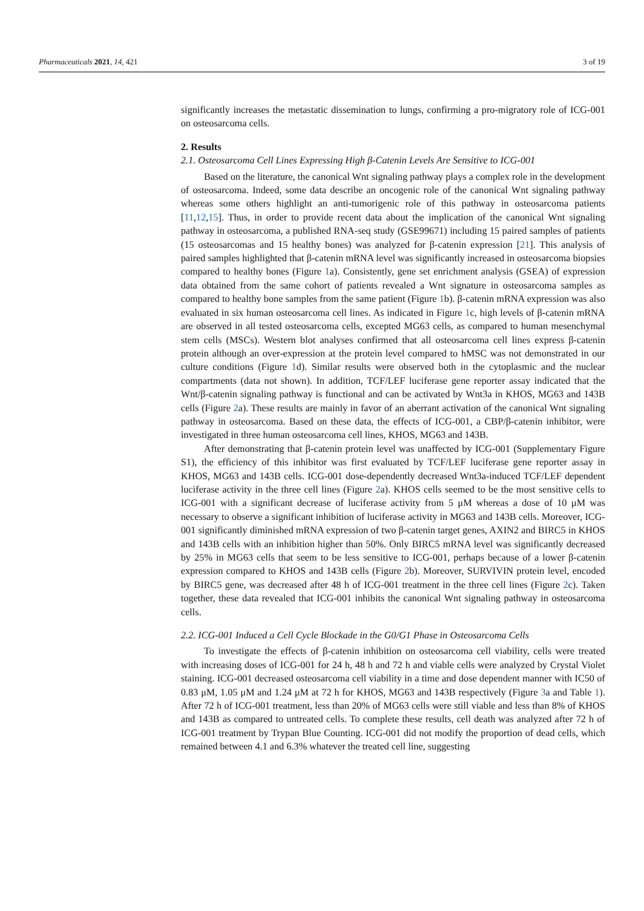Pharmaceuticals 2021, 14, 421 3 of 19
significantly increases the metastatic dissemination to lungs, confirming a pro-migratory role of ICG-001 on osteosarcoma cells.
2. Results
2.1. Osteosarcoma Cell Lines Expressing High β-Catenin Levels Are Sensitive to ICG-001
Based on the literature, the canonical Wnt signaling pathway plays a complex role in the development of osteosarcoma. Indeed, some data describe an oncogenic role of the canonical Wnt signaling pathway whereas some others highlight an anti-tumorigenic role of this pathway in osteosarcoma patients [11,12,15]. Thus, in order to provide recent data about the implication of the canonical Wnt signaling pathway in osteosarcoma, a published RNA-seq study (GSE99671) including 15 paired samples of patients (15 osteosarcomas and 15 healthy bones) was analyzed for β-catenin expression [21]. This analysis of paired samples highlighted that β-catenin mRNA level was significantly increased in osteosarcoma biopsies compared to healthy bones (Figure 1a). Consistently, gene set enrichment analysis (GSEA) of expression data obtained from the same cohort of patients revealed a Wnt signature in osteosarcoma samples as compared to healthy bone samples from the same patient (Figure 1b). β-catenin mRNA expression was also evaluated in six human osteosarcoma cell lines. As indicated in Figure 1c, high levels of β-catenin mRNA are observed in all tested osteosarcoma cells, excepted MG63 cells, as compared to human mesenchymal stem cells (MSCs). Western blot analyses confirmed that all osteosarcoma cell lines express β-catenin protein although an over-expression at the protein level compared to hMSC was not demonstrated in our culture conditions (Figure 1d). Similar results were observed both in the cytoplasmic and the nuclear compartments (data not shown). In addition, TCF/LEF luciferase gene reporter assay indicated that the Wnt/β-catenin signaling pathway is functional and can be activated by Wnt3a in KHOS, MG63 and 143B cells (Figure 2a). These results are mainly in favor of an aberrant activation of the canonical Wnt signaling pathway in osteosarcoma. Based on these data, the effects of ICG-001, a CBP/β-catenin inhibitor, were investigated in three human osteosarcoma cell lines, KHOS, MG63 and 143B.
After demonstrating that β-catenin protein level was unaffected by ICG-001 (Supplementary Figure S1), the efficiency of this inhibitor was first evaluated by TCF/LEF luciferase gene reporter assay in KHOS, MG63 and 143B cells. ICG-001 dose-dependently decreased Wnt3a-induced TCF/LEF dependent luciferase activity in the three cell lines (Figure 2a). KHOS cells seemed to be the most sensitive cells to ICG-001 with a significant decrease of luciferase activity from 5 μM whereas a dose of 10 μM was necessary to observe a significant inhibition of luciferase activity in MG63 and 143B cells. Moreover, ICG-001 significantly diminished mRNA expression of two β-catenin target genes, AXIN2 and BIRC5 in KHOS and 143B cells with an inhibition higher than 50%. Only BIRC5 mRNA level was significantly decreased by 25% in MG63 cells that seem to be less sensitive to ICG-001, perhaps because of a lower β-catenin expression compared to KHOS and 143B cells (Figure 2b). Moreover, SURVIVIN protein level, encoded by BIRC5 gene, was decreased after 48 h of ICG-001 treatment in the three cell lines (Figure 2c). Taken together, these data revealed that ICG-001 inhibits the canonical Wnt signaling pathway in osteosarcoma cells.
2.2. ICG-001 Induced a Cell Cycle Blockade in the G0/G1 Phase in Osteosarcoma Cells
To investigate the effects of β-catenin inhibition on osteosarcoma cell viability, cells were treated with increasing doses of ICG-001 for 24 h, 48 h and 72 h and viable cells were analyzed by Crystal Violet staining. ICG-001 decreased osteosarcoma cell viability in a time and dose dependent manner with IC50 of 0.83 μM, 1.05 μM and 1.24 μM at 72 h for KHOS, MG63 and 143B respectively (Figure 3a and Table 1). After 72 h of ICG-001 treatment, less than 20% of MG63 cells were still viable and less than 8% of KHOS and 143B as compared to untreated cells. To complete these results, cell death was analyzed after 72 h of ICG-001 treatment by Trypan Blue Counting. ICG-001 did not modify the proportion of dead cells, which remained between 4.1 and 6.3% whatever the treated cell line, suggesting